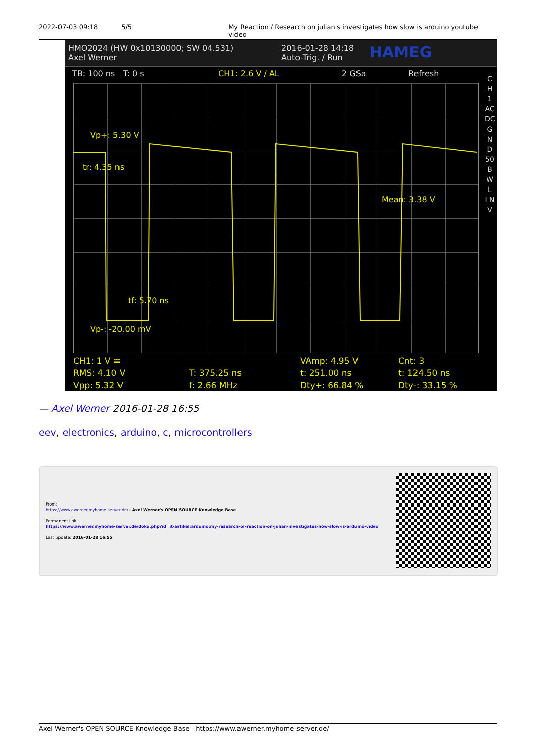2022-07-03 09:18 5/5 My Reaction / Research on julian's investigates how slow is arduino youtube video
HMO2024 (HW 0x10130000; SW 04.531)
Axel Werner
2016-01-28 14:18
Auto-Trig. / Run
HAMEG
TB: 100 ns T: 0 s CH1: 2.6 V ∕ AL 2 GSa Refresh
Vp+: 5.30 V
tr: 4.35 ns
Mean: 3.38 V
tf: 5.70 ns
Vp-: -20.00 mV
C H 1
AC
DC
G N D
50
B W L
I N V
CH1: 1 V ≅ VAmp: 4.95 V Cnt: 3 RMS: 4.10 V T: 375.25 ns t: 251.00 ns t: 124.50 ns Vpp: 5.32 V f: 2.66 MHz Dty+: 66.84 % Dty-: 33.15 %
— Axel Werner 2016-01-28 16:55
eev, electronics, arduino, c, microcontrollers
From:
https://www.awerner.myhome-server.de/ - Axel Werner's OPEN SOURCE Knowledge Base
Permanent link:
https://www.awerner.myhome-server.de/doku.php?id=it-artikel:arduino:my-research-or-reaction-on-julian-investigates-how-slow-is-arduino-video
Last update: 2016-01-28 16:55
Axel Werner's OPEN SOURCE Knowledge Base - https://www.awerner.myhome-server.de/